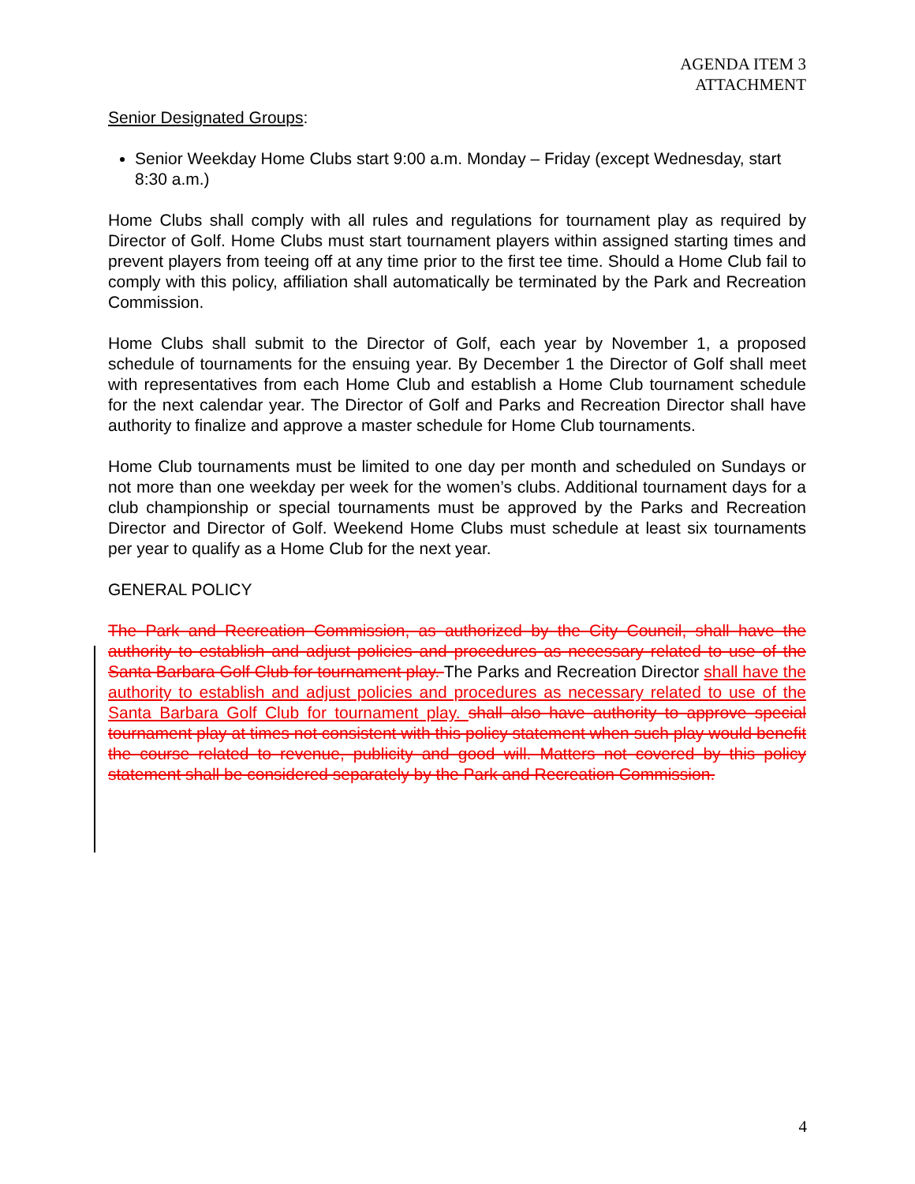AGENDA ITEM 3
ATTACHMENT
Senior Designated Groups:
Senior Weekday Home Clubs start 9:00 a.m. Monday – Friday (except Wednesday, start 8:30 a.m.)
Home Clubs shall comply with all rules and regulations for tournament play as required by Director of Golf. Home Clubs must start tournament players within assigned starting times and prevent players from teeing off at any time prior to the first tee time. Should a Home Club fail to comply with this policy, affiliation shall automatically be terminated by the Park and Recreation Commission.
Home Clubs shall submit to the Director of Golf, each year by November 1, a proposed schedule of tournaments for the ensuing year. By December 1 the Director of Golf shall meet with representatives from each Home Club and establish a Home Club tournament schedule for the next calendar year. The Director of Golf and Parks and Recreation Director shall have authority to finalize and approve a master schedule for Home Club tournaments.
Home Club tournaments must be limited to one day per month and scheduled on Sundays or not more than one weekday per week for the women’s clubs. Additional tournament days for a club championship or special tournaments must be approved by the Parks and Recreation Director and Director of Golf. Weekend Home Clubs must schedule at least six tournaments per year to qualify as a Home Club for the next year.
GENERAL POLICY
The Park and Recreation Commission, as authorized by the City Council, shall have the authority to establish and adjust policies and procedures as necessary related to use of the Santa Barbara Golf Club for tournament play. The Parks and Recreation Director shall have the authority to establish and adjust policies and procedures as necessary related to use of the Santa Barbara Golf Club for tournament play. shall also have authority to approve special tournament play at times not consistent with this policy statement when such play would benefit the course related to revenue, publicity and good will. Matters not covered by this policy statement shall be considered separately by the Park and Recreation Commission.
4